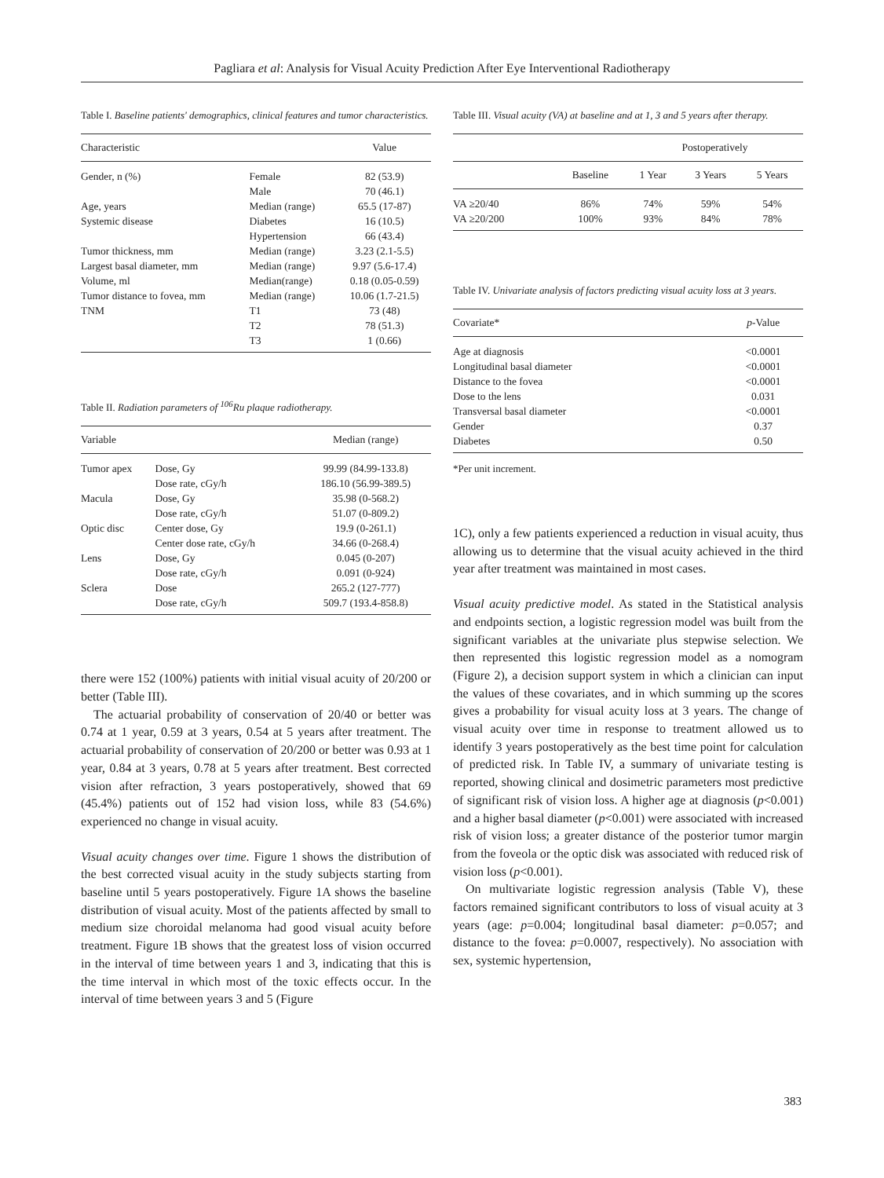Pagliara et al: Analysis for Visual Acuity Prediction After Eye Interventional Radiotherapy
Table I. Baseline patients' demographics, clinical features and tumor characteristics.
| Characteristic | | Value |
| --- | --- | --- |
| Gender, n (%) | Female | 82 (53.9) |
| | Male | 70 (46.1) |
| Age, years | Median (range) | 65.5 (17-87) |
| Systemic disease | Diabetes | 16 (10.5) |
| | Hypertension | 66 (43.4) |
| Tumor thickness, mm | Median (range) | 3.23 (2.1-5.5) |
| Largest basal diameter, mm | Median (range) | 9.97 (5.6-17.4) |
| Volume, ml | Median(range) | 0.18 (0.05-0.59) |
| Tumor distance to fovea, mm | Median (range) | 10.06 (1.7-21.5) |
| TNM | T1 | 73 (48) |
| | T2 | 78 (51.3) |
| | T3 | 1 (0.66) |
Table II. Radiation parameters of <sup>106</sup>Ru plaque radiotherapy.
| Variable | | Median (range) |
| --- | --- | --- |
| Tumor apex | Dose, Gy | 99.99 (84.99-133.8) |
| | Dose rate, cGy/h | 186.10 (56.99-389.5) |
| Macula | Dose, Gy | 35.98 (0-568.2) |
| | Dose rate, cGy/h | 51.07 (0-809.2) |
| Optic disc | Center dose, Gy | 19.9 (0-261.1) |
| | Center dose rate, cGy/h | 34.66 (0-268.4) |
| Lens | Dose, Gy | 0.045 (0-207) |
| | Dose rate, cGy/h | 0.091 (0-924) |
| Sclera | Dose | 265.2 (127-777) |
| | Dose rate, cGy/h | 509.7 (193.4-858.8) |
there were 152 (100%) patients with initial visual acuity of 20/200 or better (Table III).
The actuarial probability of conservation of 20/40 or better was 0.74 at 1 year, 0.59 at 3 years, 0.54 at 5 years after treatment. The actuarial probability of conservation of 20/200 or better was 0.93 at 1 year, 0.84 at 3 years, 0.78 at 5 years after treatment. Best corrected vision after refraction, 3 years postoperatively, showed that 69 (45.4%) patients out of 152 had vision loss, while 83 (54.6%) experienced no change in visual acuity.
Visual acuity changes over time. Figure 1 shows the distribution of the best corrected visual acuity in the study subjects starting from baseline until 5 years postoperatively. Figure 1A shows the baseline distribution of visual acuity. Most of the patients affected by small to medium size choroidal melanoma had good visual acuity before treatment. Figure 1B shows that the greatest loss of vision occurred in the interval of time between years 1 and 3, indicating that this is the time interval in which most of the toxic effects occur. In the interval of time between years 3 and 5 (Figure
Table III. Visual acuity (VA) at baseline and at 1, 3 and 5 years after therapy.
| | | Postoperatively | | |
| --- | --- | --- | --- | --- |
| | Baseline | 1 Year | 3 Years | 5 Years |
| VA ≥20/40 | 86% | 74% | 59% | 54% |
| VA ≥20/200 | 100% | 93% | 84% | 78% |
Table IV. Univariate analysis of factors predicting visual acuity loss at 3 years.
| Covariate* | p -Value |
| --- | --- |
| Age at diagnosis | <0.0001 |
| Longitudinal basal diameter | <0.0001 |
| Distance to the fovea | <0.0001 |
| Dose to the lens | 0.031 |
| Transversal basal diameter | <0.0001 |
| Gender | 0.37 |
| Diabetes | 0.50 |
*Per unit increment.
1C), only a few patients experienced a reduction in visual acuity, thus allowing us to determine that the visual acuity achieved in the third year after treatment was maintained in most cases.
Visual acuity predictive model. As stated in the Statistical analysis and endpoints section, a logistic regression model was built from the significant variables at the univariate plus stepwise selection. We then represented this logistic regression model as a nomogram (Figure 2), a decision support system in which a clinician can input the values of these covariates, and in which summing up the scores gives a probability for visual acuity loss at 3 years. The change of visual acuity over time in response to treatment allowed us to identify 3 years postoperatively as the best time point for calculation of predicted risk. In Table IV, a summary of univariate testing is reported, showing clinical and dosimetric parameters most predictive of significant risk of vision loss. A higher age at diagnosis (p<0.001) and a higher basal diameter (p<0.001) were associated with increased risk of vision loss; a greater distance of the posterior tumor margin from the foveola or the optic disk was associated with reduced risk of vision loss (p<0.001).
On multivariate logistic regression analysis (Table V), these factors remained significant contributors to loss of visual acuity at 3 years (age: p=0.004; longitudinal basal diameter: p=0.057; and distance to the fovea: p=0.0007, respectively). No association with sex, systemic hypertension,
383